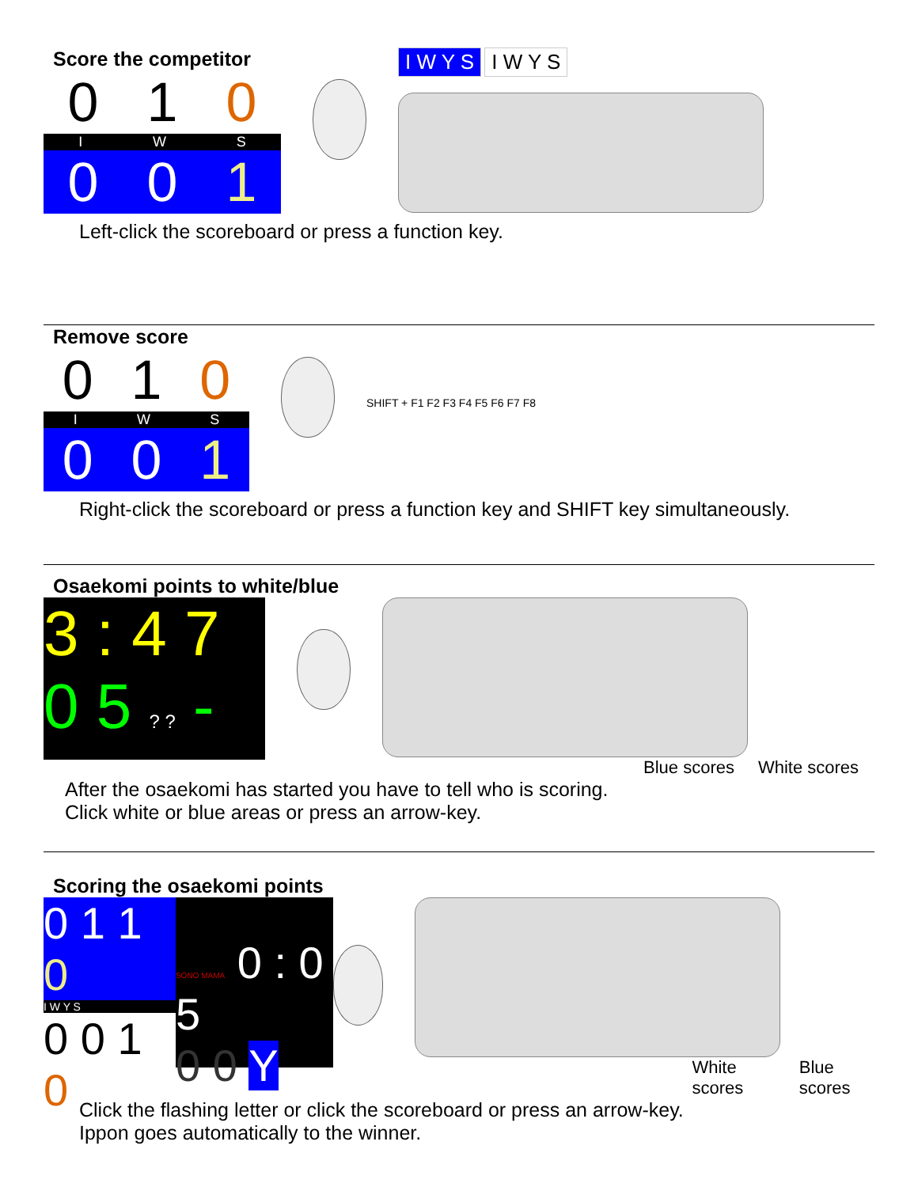Score the competitor
0 1 0
I W S
0 0 1
I W Y S I W Y S
Left-click the scoreboard or press a function key.
Remove score
0 1 0
I W S
0 0 1
SHIFT + F1 F2 F3 F4 F5 F6 F7 F8
Right-click the scoreboard or press a function key and SHIFT key simultaneously.
Osaekomi points to white/blue
3 : 4 7
0 5 ? ? -
Blue scores White scores
After the osaekomi has started you have to tell who is scoring.
Click white or blue areas or press an arrow-key.
Scoring the osaekomi points
0 1 1 0
I W Y S
0 0 1 0
SONO MAMA 0 : 0 5
0 0 Y
White scores Blue scores
Click the flashing letter or click the scoreboard or press an arrow-key.
Ippon goes automatically to the winner.